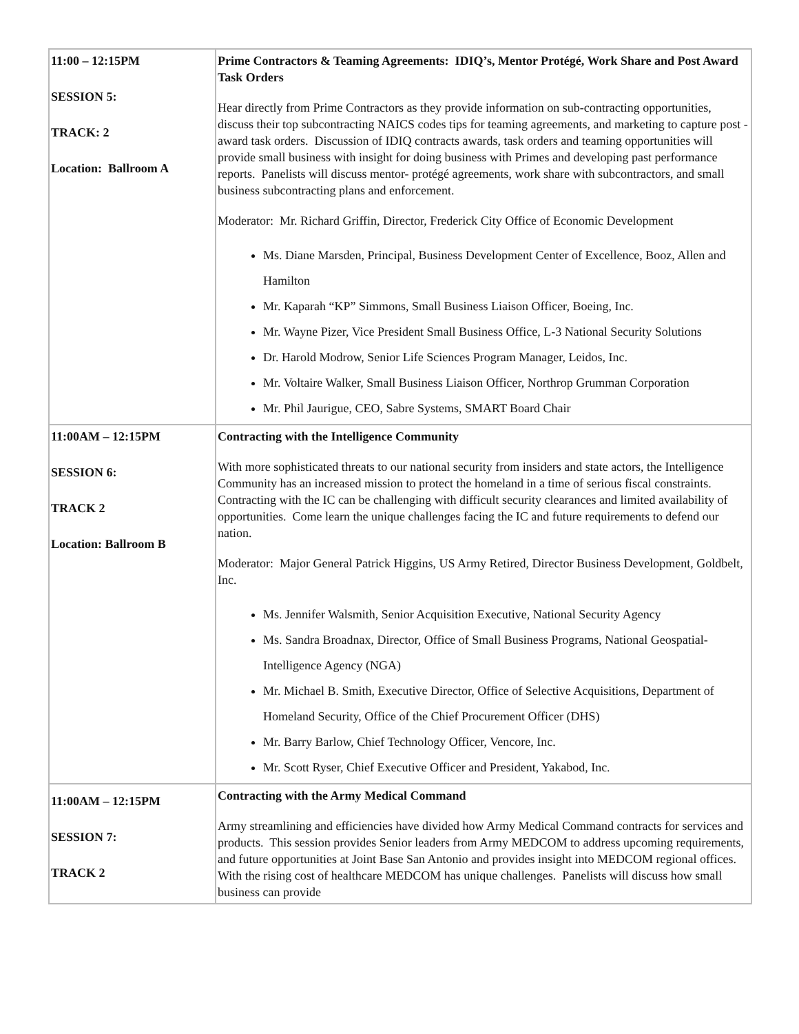| 11:00 – 12:15PM SESSION 5: TRACK: 2 Location: Ballroom A | Prime Contractors & Teaming Agreements: IDIQ’s, Mentor Protégé, Work Share and Post Award Task Orders Hear directly from Prime Contractors as they provide information on sub-contracting opportunities, discuss their top subcontracting NAICS codes tips for teaming agreements, and marketing to capture post - award task orders. Discussion of IDIQ contracts awards, task orders and teaming opportunities will provide small business with insight for doing business with Primes and developing past performance reports. Panelists will discuss mentor- protégé agreements, work share with subcontractors, and small business subcontracting plans and enforcement. Moderator: Mr. Richard Griffin, Director, Frederick City Office of Economic Development Ms. Diane Marsden, Principal, Business Development Center of Excellence, Booz, Allen and Hamilton Mr. Kaparah “KP” Simmons, Small Business Liaison Officer, Boeing, Inc. Mr. Wayne Pizer, Vice President Small Business Office, L-3 National Security Solutions Dr. Harold Modrow, Senior Life Sciences Program Manager, Leidos, Inc. Mr. Voltaire Walker, Small Business Liaison Officer, Northrop Grumman Corporation Mr. Phil Jaurigue, CEO, Sabre Systems, SMART Board Chair |
| 11:00AM – 12:15PM SESSION 6: TRACK 2 Location: Ballroom B | Contracting with the Intelligence Community With more sophisticated threats to our national security from insiders and state actors, the Intelligence Community has an increased mission to protect the homeland in a time of serious fiscal constraints. Contracting with the IC can be challenging with difficult security clearances and limited availability of opportunities. Come learn the unique challenges facing the IC and future requirements to defend our nation. Moderator: Major General Patrick Higgins, US Army Retired, Director Business Development, Goldbelt, Inc. Ms. Jennifer Walsmith, Senior Acquisition Executive, National Security Agency Ms. Sandra Broadnax, Director, Office of Small Business Programs, National Geospatial-Intelligence Agency (NGA) Mr. Michael B. Smith, Executive Director, Office of Selective Acquisitions, Department of Homeland Security, Office of the Chief Procurement Officer (DHS) Mr. Barry Barlow, Chief Technology Officer, Vencore, Inc. Mr. Scott Ryser, Chief Executive Officer and President, Yakabod, Inc. |
| 11:00AM – 12:15PM SESSION 7: TRACK 2 | Contracting with the Army Medical Command Army streamlining and efficiencies have divided how Army Medical Command contracts for services and products. This session provides Senior leaders from Army MEDCOM to address upcoming requirements, and future opportunities at Joint Base San Antonio and provides insight into MEDCOM regional offices. With the rising cost of healthcare MEDCOM has unique challenges. Panelists will discuss how small business can provide |